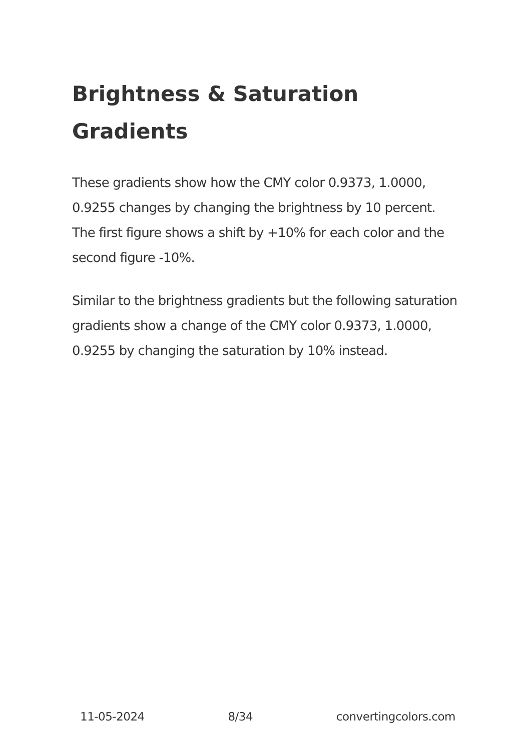Brightness & Saturation Gradients
These gradients show how the CMY color 0.9373, 1.0000, 0.9255 changes by changing the brightness by 10 percent. The first figure shows a shift by +10% for each color and the second figure -10%.
Similar to the brightness gradients but the following saturation gradients show a change of the CMY color 0.9373, 1.0000, 0.9255 by changing the saturation by 10% instead.
11-05-2024 8/34 convertingcolors.com